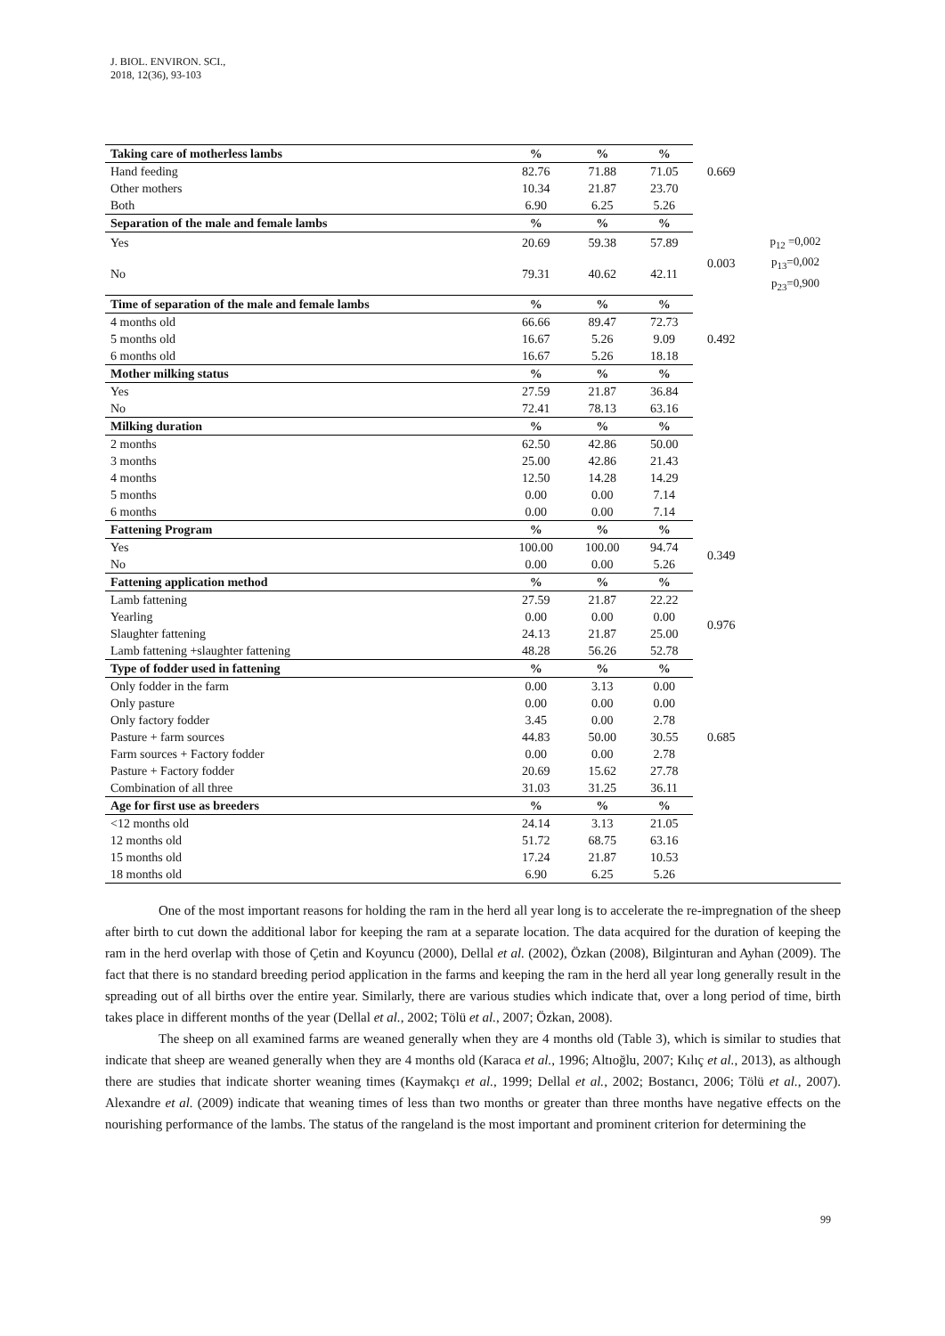J. BIOL. ENVIRON. SCI.,
2018, 12(36), 93-103
| Taking care of motherless lambs | % | % | % | | |
| Hand feeding | 82.76 | 71.88 | 71.05 | 0.669 | |
| Other mothers | 10.34 | 21.87 | 23.70 | | |
| Both | 6.90 | 6.25 | 5.26 | | |
| Separation of the male and female lambs | % | % | % | | |
| Yes | 20.69 | 59.38 | 57.89 | 0.003 | p<sub>12</sub> =0,002 p<sub>13</sub>=0,002 p<sub>23</sub>=0,900 |
| No | 79.31 | 40.62 | 42.11 | | |
| Time of separation of the male and female lambs | % | % | % | | |
| 4 months old | 66.66 | 89.47 | 72.73 | 0.492 | |
| 5 months old | 16.67 | 5.26 | 9.09 | | |
| 6 months old | 16.67 | 5.26 | 18.18 | | |
| Mother milking status | % | % | % | | |
| Yes | 27.59 | 21.87 | 36.84 | | |
| No | 72.41 | 78.13 | 63.16 | | |
| Milking duration | % | % | % | | |
| 2 months | 62.50 | 42.86 | 50.00 | | |
| 3 months | 25.00 | 42.86 | 21.43 | | |
| 4 months | 12.50 | 14.28 | 14.29 | | |
| 5 months | 0.00 | 0.00 | 7.14 | | |
| 6 months | 0.00 | 0.00 | 7.14 | | |
| Fattening Program | % | % | % | | |
| Yes | 100.00 | 100.00 | 94.74 | 0.349 | |
| No | 0.00 | 0.00 | 5.26 | | |
| Fattening application method | % | % | % | | |
| Lamb fattening | 27.59 | 21.87 | 22.22 | 0.976 | |
| Yearling | 0.00 | 0.00 | 0.00 | | |
| Slaughter fattening | 24.13 | 21.87 | 25.00 | | |
| Lamb fattening +slaughter fattening | 48.28 | 56.26 | 52.78 | | |
| Type of fodder used in fattening | % | % | % | | |
| Only fodder in the farm | 0.00 | 3.13 | 0.00 | 0.685 | |
| Only pasture | 0.00 | 0.00 | 0.00 | | |
| Only factory fodder | 3.45 | 0.00 | 2.78 | | |
| Pasture + farm sources | 44.83 | 50.00 | 30.55 | | |
| Farm sources + Factory fodder | 0.00 | 0.00 | 2.78 | | |
| Pasture + Factory fodder | 20.69 | 15.62 | 27.78 | | |
| Combination of all three | 31.03 | 31.25 | 36.11 | | |
| Age for first use as breeders | % | % | % | | |
| <12 months old | 24.14 | 3.13 | 21.05 | | |
| 12 months old | 51.72 | 68.75 | 63.16 | | |
| 15 months old | 17.24 | 21.87 | 10.53 | | |
| 18 months old | 6.90 | 6.25 | 5.26 | | |
One of the most important reasons for holding the ram in the herd all year long is to accelerate the re-impregnation of the sheep after birth to cut down the additional labor for keeping the ram at a separate location. The data acquired for the duration of keeping the ram in the herd overlap with those of Çetin and Koyuncu (2000), Dellal et al. (2002), Özkan (2008), Bilginturan and Ayhan (2009). The fact that there is no standard breeding period application in the farms and keeping the ram in the herd all year long generally result in the spreading out of all births over the entire year. Similarly, there are various studies which indicate that, over a long period of time, birth takes place in different months of the year (Dellal et al., 2002; Tölü et al., 2007; Özkan, 2008).
The sheep on all examined farms are weaned generally when they are 4 months old (Table 3), which is similar to studies that indicate that sheep are weaned generally when they are 4 months old (Karaca et al., 1996; Altıoğlu, 2007; Kılıç et al., 2013), as although there are studies that indicate shorter weaning times (Kaymakçı et al., 1999; Dellal et al., 2002; Bostancı, 2006; Tölü et al., 2007). Alexandre et al. (2009) indicate that weaning times of less than two months or greater than three months have negative effects on the nourishing performance of the lambs. The status of the rangeland is the most important and prominent criterion for determining the
99